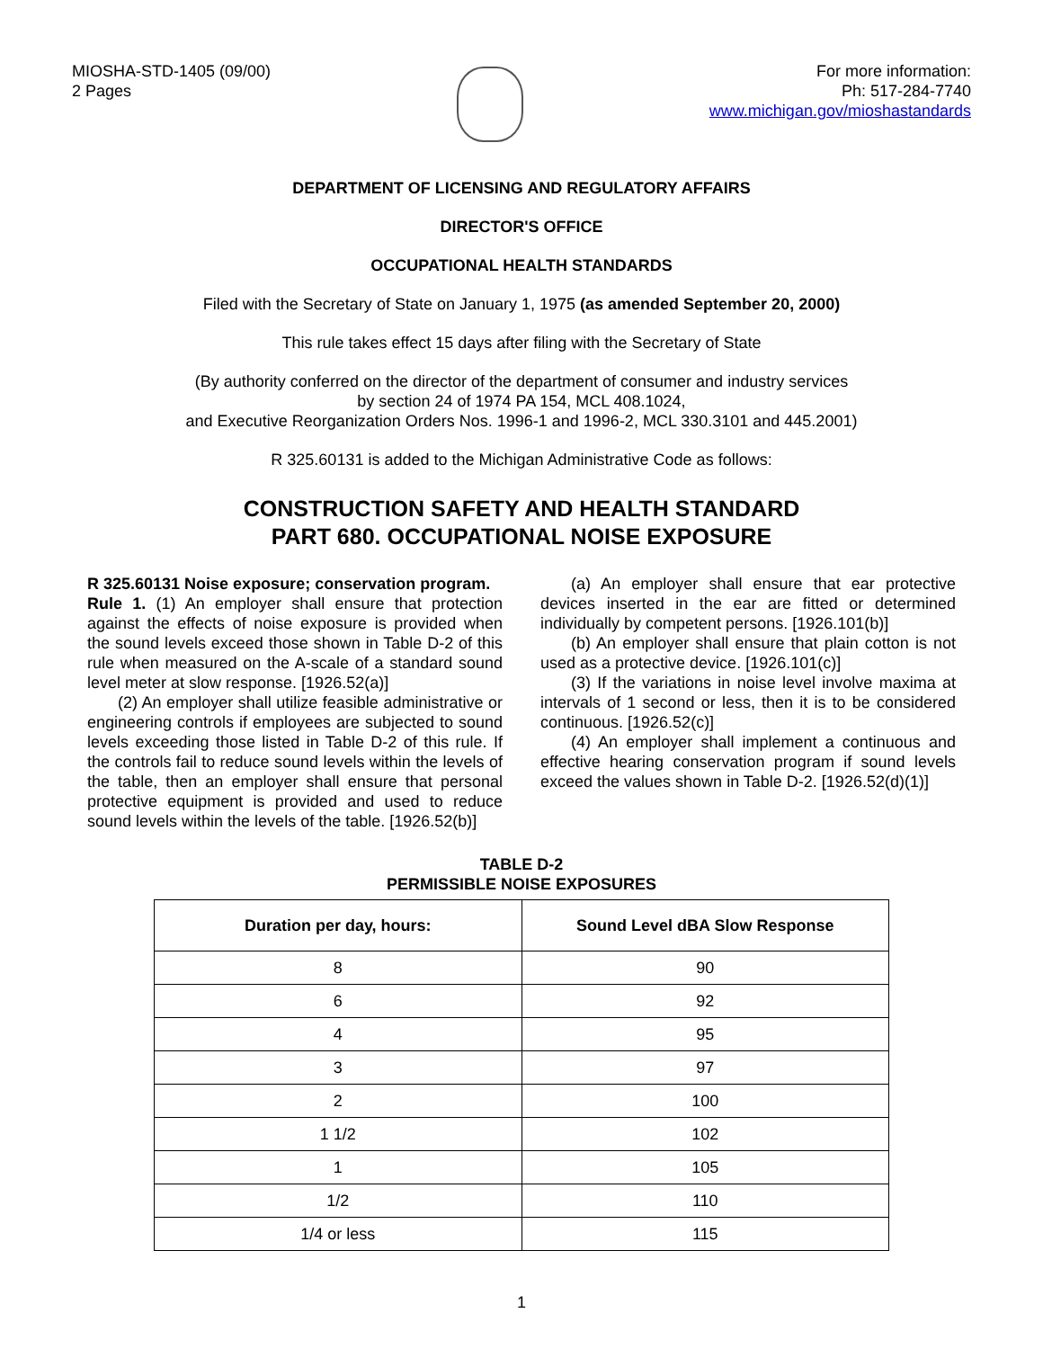MIOSHA-STD-1405 (09/00)
2 Pages
For more information:
Ph: 517-284-7740
www.michigan.gov/mioshastandards
DEPARTMENT OF LICENSING AND REGULATORY AFFAIRS
DIRECTOR'S OFFICE
OCCUPATIONAL HEALTH STANDARDS
Filed with the Secretary of State on January 1, 1975 (as amended September 20, 2000)
This rule takes effect 15 days after filing with the Secretary of State
(By authority conferred on the director of the department of consumer and industry services
by section 24 of 1974 PA 154, MCL 408.1024,
and Executive Reorganization Orders Nos. 1996-1 and 1996-2, MCL 330.3101 and 445.2001)
R 325.60131 is added to the Michigan Administrative Code as follows:
CONSTRUCTION SAFETY AND HEALTH STANDARD
PART 680. OCCUPATIONAL NOISE EXPOSURE
R 325.60131 Noise exposure; conservation program.
Rule 1. (1) An employer shall ensure that protection against the effects of noise exposure is provided when the sound levels exceed those shown in Table D-2 of this rule when measured on the A-scale of a standard sound level meter at slow response. [1926.52(a)]
(2) An employer shall utilize feasible administrative or engineering controls if employees are subjected to sound levels exceeding those listed in Table D-2 of this rule. If the controls fail to reduce sound levels within the levels of the table, then an employer shall ensure that personal protective equipment is provided and used to reduce sound levels within the levels of the table. [1926.52(b)]
(a) An employer shall ensure that ear protective devices inserted in the ear are fitted or determined individually by competent persons. [1926.101(b)]
(b) An employer shall ensure that plain cotton is not used as a protective device. [1926.101(c)]
(3) If the variations in noise level involve maxima at intervals of 1 second or less, then it is to be considered continuous. [1926.52(c)]
(4) An employer shall implement a continuous and effective hearing conservation program if sound levels exceed the values shown in Table D-2. [1926.52(d)(1)]
TABLE D-2
PERMISSIBLE NOISE EXPOSURES
| Duration per day, hours: | Sound Level dBA Slow Response |
| --- | --- |
| 8 | 90 |
| 6 | 92 |
| 4 | 95 |
| 3 | 97 |
| 2 | 100 |
| 1 1/2 | 102 |
| 1 | 105 |
| 1/2 | 110 |
| 1/4 or less | 115 |
1